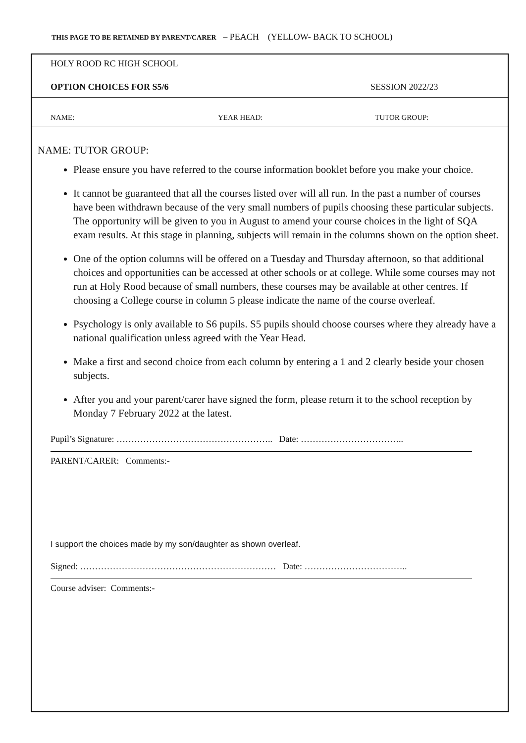THIS PAGE TO BE RETAINED BY PARENT/CARER – PEACH (YELLOW- BACK TO SCHOOL)
HOLY ROOD RC HIGH SCHOOL
OPTION CHOICES FOR S5/6 SESSION 2022/23
NAME: YEAR HEAD: TUTOR GROUP:
NAME: TUTOR GROUP:
Please ensure you have referred to the course information booklet before you make your choice.
It cannot be guaranteed that all the courses listed over will all run. In the past a number of courses have been withdrawn because of the very small numbers of pupils choosing these particular subjects. The opportunity will be given to you in August to amend your course choices in the light of SQA exam results. At this stage in planning, subjects will remain in the columns shown on the option sheet.
One of the option columns will be offered on a Tuesday and Thursday afternoon, so that additional choices and opportunities can be accessed at other schools or at college. While some courses may not run at Holy Rood because of small numbers, these courses may be available at other centres. If choosing a College course in column 5 please indicate the name of the course overleaf.
Psychology is only available to S6 pupils. S5 pupils should choose courses where they already have a national qualification unless agreed with the Year Head.
Make a first and second choice from each column by entering a 1 and 2 clearly beside your chosen subjects.
After you and your parent/carer have signed the form, please return it to the school reception by Monday 7 February 2022 at the latest.
Pupil’s Signature: …………………………………………….. Date: ……………………………..
PARENT/CARER: Comments:-
I support the choices made by my son/daughter as shown overleaf.
Signed: ………………………………………………………… Date: ……………………………..
Course adviser: Comments:-